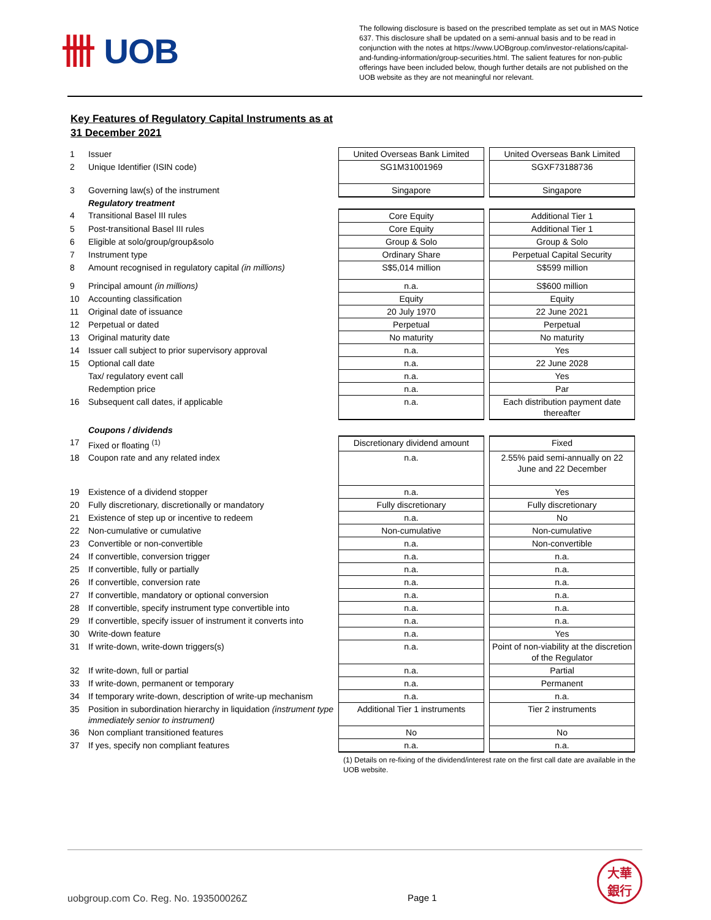卌 UOB
The following disclosure is based on the prescribed template as set out in MAS Notice 637. This disclosure shall be updated on a semi-annual basis and to be read in conjunction with the notes at https://www.UOBgroup.com/investor-relations/capital-and-funding-information/group-securities.html. The salient features for non-public offerings have been included below, though further details are not published on the UOB website as they are not meaningful nor relevant.
Key Features of Regulatory Capital Instruments as at 31 December 2021
| 1 | Issuer | United Overseas Bank Limited | | United Overseas Bank Limited |
| 2 | Unique Identifier (ISIN code) | SG1M31001969 | | SGXF73188736 |
| 3 | Governing law(s) of the instrument | Singapore | | Singapore |
| | Regulatory treatment | | | |
| 4 | Transitional Basel III rules | Core Equity | | Additional Tier 1 |
| 5 | Post-transitional Basel III rules | Core Equity | | Additional Tier 1 |
| 6 | Eligible at solo/group/group&solo | Group & Solo | | Group & Solo |
| 7 | Instrument type | Ordinary Share | | Perpetual Capital Security |
| 8 | Amount recognised in regulatory capital (in millions) | S$5,014 million | | S$599 million |
| 9 | Principal amount (in millions) | n.a. | | S$600 million |
| 10 | Accounting classification | Equity | | Equity |
| 11 | Original date of issuance | 20 July 1970 | | 22 June 2021 |
| 12 | Perpetual or dated | Perpetual | | Perpetual |
| 13 | Original maturity date | No maturity | | No maturity |
| 14 | Issuer call subject to prior supervisory approval | n.a. | | Yes |
| 15 | Optional call date | n.a. | | 22 June 2028 |
| | Tax/ regulatory event call | n.a. | | Yes |
| | Redemption price | n.a. | | Par |
| 16 | Subsequent call dates, if applicable | n.a. | | Each distribution payment date thereafter |
| | Coupons / dividends | | | |
| 17 | Fixed or floating <sup>(1)</sup> | Discretionary dividend amount | | Fixed |
| 18 | Coupon rate and any related index | n.a. | | 2.55% paid semi-annually on 22 June and 22 December |
| 19 | Existence of a dividend stopper | n.a. | | Yes |
| 20 | Fully discretionary, discretionally or mandatory | Fully discretionary | | Fully discretionary |
| 21 | Existence of step up or incentive to redeem | n.a. | | No |
| 22 | Non-cumulative or cumulative | Non-cumulative | | Non-cumulative |
| 23 | Convertible or non-convertible | n.a. | | Non-convertible |
| 24 | If convertible, conversion trigger | n.a. | | n.a. |
| 25 | If convertible, fully or partially | n.a. | | n.a. |
| 26 | If convertible, conversion rate | n.a. | | n.a. |
| 27 | If convertible, mandatory or optional conversion | n.a. | | n.a. |
| 28 | If convertible, specify instrument type convertible into | n.a. | | n.a. |
| 29 | If convertible, specify issuer of instrument it converts into | n.a. | | n.a. |
| 30 | Write-down feature | n.a. | | Yes |
| 31 | If write-down, write-down triggers(s) | n.a. | | Point of non-viability at the discretion of the Regulator |
| 32 | If write-down, full or partial | n.a. | | Partial |
| 33 | If write-down, permanent or temporary | n.a. | | Permanent |
| 34 | If temporary write-down, description of write-up mechanism | n.a. | | n.a. |
| 35 | Position in subordination hierarchy in liquidation (instrument type immediately senior to instrument) | Additional Tier 1 instruments | | Tier 2 instruments |
| 36 | Non compliant transitioned features | No | | No |
| 37 | If yes, specify non compliant features | n.a. | | n.a. |
(1) Details on re-fixing of the dividend/interest rate on the first call date are available in the UOB website.
uobgroup.com Co. Reg. No. 193500026Z
Page 1
大華
銀行